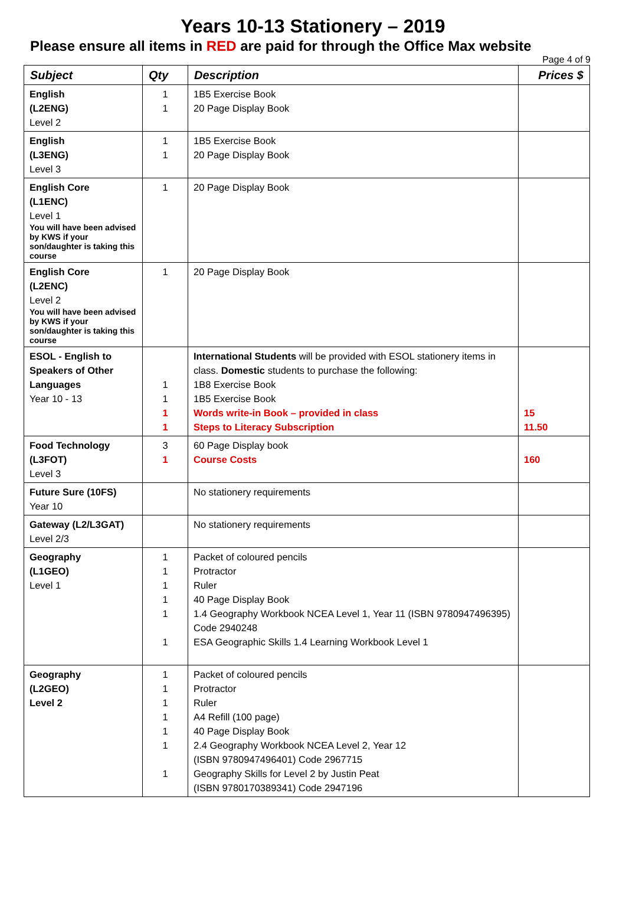Years 10-13 Stationery – 2019
Please ensure all items in RED are paid for through the Office Max website
Page 4 of 9
| Subject | Qty | Description | Prices $ |
| --- | --- | --- | --- |
| English (L2ENG) Level 2 | 1 1 | 1B5 Exercise Book 20 Page Display Book | |
| English (L3ENG) Level 3 | 1 1 | 1B5 Exercise Book 20 Page Display Book | |
| English Core (L1ENC) Level 1 You will have been advised by KWS if your son/daughter is taking this course | 1 | 20 Page Display Book | |
| English Core (L2ENC) Level 2 You will have been advised by KWS if your son/daughter is taking this course | 1 | 20 Page Display Book | |
| ESOL - English to Speakers of Other Languages Year 10 - 13 | 1 1 1 1 | International Students will be provided with ESOL stationery items in class. Domestic students to purchase the following: 1B8 Exercise Book 1B5 Exercise Book Words write-in Book – provided in class Steps to Literacy Subscription | 15 11.50 |
| Food Technology (L3FOT) Level 3 | 3 1 | 60 Page Display book Course Costs | 160 |
| Future Sure (10FS) Year 10 | | No stationery requirements | |
| Gateway (L2/L3GAT) Level 2/3 | | No stationery requirements | |
| Geography (L1GEO) Level 1 | 1 1 1 1 1 1 | Packet of coloured pencils Protractor Ruler 40 Page Display Book 1.4 Geography Workbook NCEA Level 1, Year 11 (ISBN 9780947496395) Code 2940248 ESA Geographic Skills 1.4 Learning Workbook Level 1 | |
| Geography (L2GEO) Level 2 | 1 1 1 1 1 1 1 | Packet of coloured pencils Protractor Ruler A4 Refill (100 page) 40 Page Display Book 2.4 Geography Workbook NCEA Level 2, Year 12 (ISBN 9780947496401) Code 2967715 Geography Skills for Level 2 by Justin Peat (ISBN 9780170389341) Code 2947196 | |